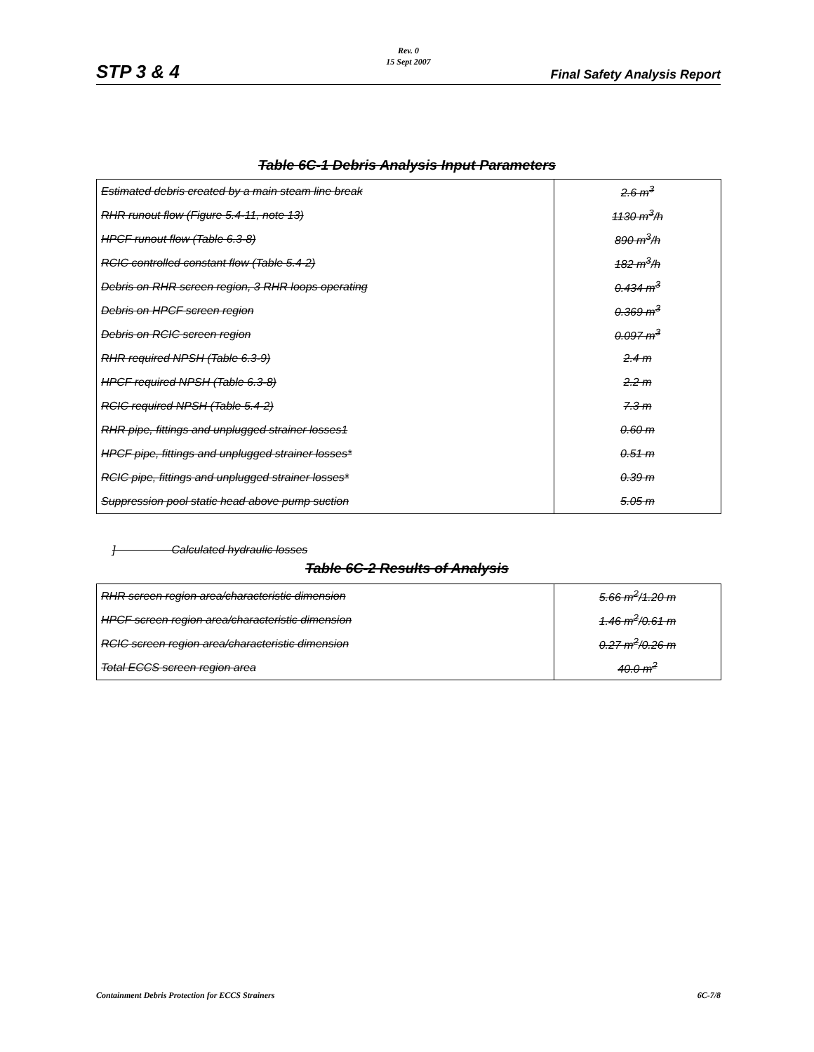Rev. 0
15 Sept 2007
STP 3 & 4 Final Safety Analysis Report
Table 6C-1 Debris Analysis Input Parameters
| Estimated debris created by a main steam line break | 2.6 m<sup>3</sup> |
| RHR runout flow (Figure 5.4-11, note 13) | 1130 m<sup>3</sup>/h |
| HPCF runout flow (Table 6.3-8) | 890 m<sup>3</sup>/h |
| RCIC controlled constant flow (Table 5.4-2) | 182 m<sup>3</sup>/h |
| Debris on RHR screen region, 3 RHR loops operating | 0.434 m<sup>3</sup> |
| Debris on HPCF screen region | 0.369 m<sup>3</sup> |
| Debris on RCIC screen region | 0.097 m<sup>3</sup> |
| RHR required NPSH (Table 6.3-9) | 2.4 m |
| HPCF required NPSH (Table 6.3-8) | 2.2 m |
| RCIC required NPSH (Table 5.4-2) | 7.3 m |
| RHR pipe, fittings and unplugged strainer losses1 | 0.60 m |
| HPCF pipe, fittings and unplugged strainer losses* | 0.51 m |
| RCIC pipe, fittings and unplugged strainer losses* | 0.39 m |
| Suppression pool static head above pump suction | 5.05 m |
] Calculated hydraulic losses
Table 6C-2 Results of Analysis
| RHR screen region area/characteristic dimension | 5.66 m<sup>2</sup>/1.20 m |
| HPCF screen region area/characteristic dimension | 1.46 m<sup>2</sup>/0.61 m |
| RCIC screen region area/characteristic dimension | 0.27 m<sup>2</sup>/0.26 m |
| Total ECCS screen region area | 40.0 m<sup>2</sup> |
Containment Debris Protection for ECCS Strainers 6C-7/8